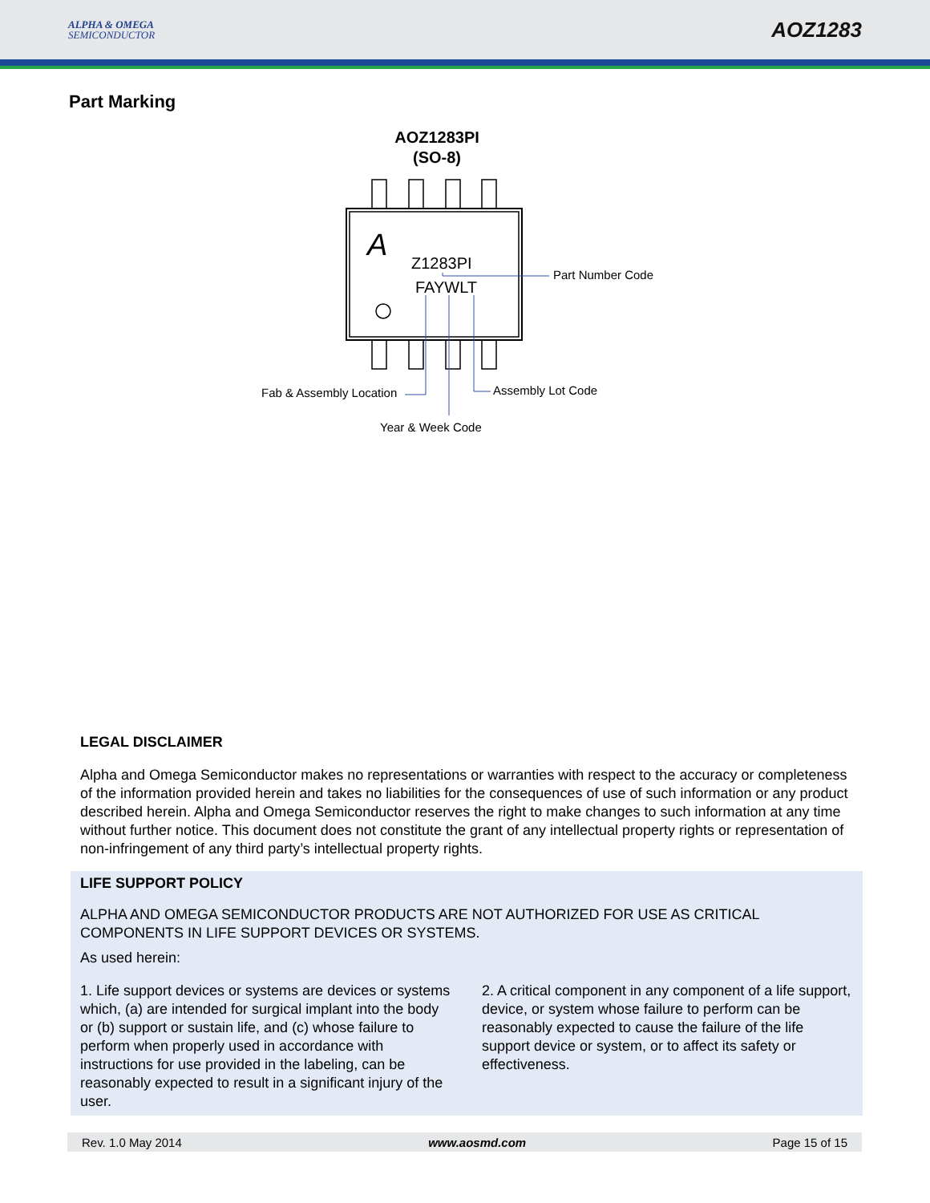ALPHA & OMEGA
SEMICONDUCTOR
AOZ1283
Part Marking
AOZ1283PI
(SO-8)
A
Z1283PI
FAYWLT
Part Number Code
Fab & Assembly Location
Assembly Lot Code
Year & Week Code
LEGAL DISCLAIMER
Alpha and Omega Semiconductor makes no representations or warranties with respect to the accuracy or completeness of the information provided herein and takes no liabilities for the consequences of use of such information or any product described herein. Alpha and Omega Semiconductor reserves the right to make changes to such information at any time without further notice. This document does not constitute the grant of any intellectual property rights or representation of non-infringement of any third party’s intellectual property rights.
LIFE SUPPORT POLICY
ALPHA AND OMEGA SEMICONDUCTOR PRODUCTS ARE NOT AUTHORIZED FOR USE AS CRITICAL COMPONENTS IN LIFE SUPPORT DEVICES OR SYSTEMS.
As used herein:
1. Life support devices or systems are devices or systems which, (a) are intended for surgical implant into the body or (b) support or sustain life, and (c) whose failure to perform when properly used in accordance with instructions for use provided in the labeling, can be reasonably expected to result in a significant injury of the user.
2. A critical component in any component of a life support, device, or system whose failure to perform can be reasonably expected to cause the failure of the life support device or system, or to affect its safety or effectiveness.
Rev. 1.0 May 2014 www.aosmd.com Page 15 of 15